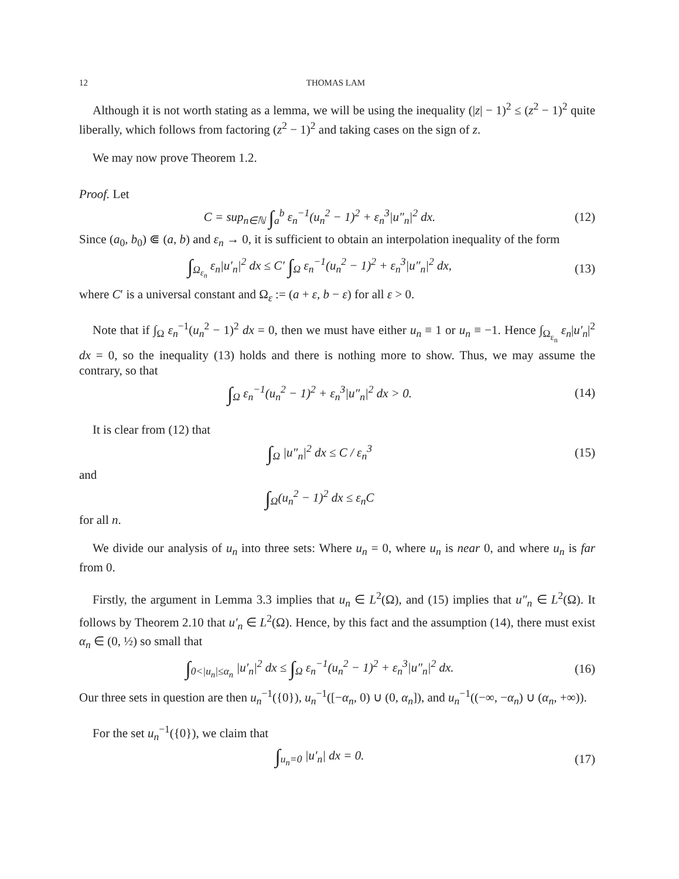12 THOMAS LAM
Although it is not worth stating as a lemma, we will be using the inequality (|z| − 1)<sup>2</sup> ≤ (z<sup>2</sup> − 1)<sup>2</sup> quite liberally, which follows from factoring (z<sup>2</sup> − 1)<sup>2</sup> and taking cases on the sign of z.
We may now prove Theorem 1.2.
Proof. Let
C = sup<sub>n∈ℕ</sub> ∫<sub>a</sub><sup>b</sup> ε<sub>n</sub><sup>−1</sup>(u<sub>n</sub><sup>2</sup> − 1)<sup>2</sup> + ε<sub>n</sub><sup>3</sup>|u″<sub>n</sub>|<sup>2</sup> dx.
(12)
Since (a<sub>0</sub>, b<sub>0</sub>) ⋐ (a, b) and ε<sub>n</sub> → 0, it is sufficient to obtain an interpolation inequality of the form
∫<sub>Ω<sub>ε<sub>n</sub></sub></sub> ε<sub>n</sub>|u′<sub>n</sub>|<sup>2</sup> dx ≤ C′ ∫<sub>Ω</sub> ε<sub>n</sub><sup>−1</sup>(u<sub>n</sub><sup>2</sup> − 1)<sup>2</sup> + ε<sub>n</sub><sup>3</sup>|u″<sub>n</sub>|<sup>2</sup> dx,
(13)
where C′ is a universal constant and Ω<sub>ε</sub> := (a + ε, b − ε) for all ε > 0.
Note that if ∫<sub>Ω</sub> ε<sub>n</sub><sup>−1</sup>(u<sub>n</sub><sup>2</sup> − 1)<sup>2</sup> dx = 0, then we must have either u<sub>n</sub> ≡ 1 or u<sub>n</sub> ≡ −1. Hence ∫<sub>Ω<sub>ε<sub>n</sub></sub></sub> ε<sub>n</sub>|u′<sub>n</sub>|<sup>2</sup> dx = 0, so the inequality (13) holds and there is nothing more to show. Thus, we may assume the contrary, so that
∫<sub>Ω</sub> ε<sub>n</sub><sup>−1</sup>(u<sub>n</sub><sup>2</sup> − 1)<sup>2</sup> + ε<sub>n</sub><sup>3</sup>|u″<sub>n</sub>|<sup>2</sup> dx > 0.
(14)
It is clear from (12) that
∫<sub>Ω</sub> |u″<sub>n</sub>|<sup>2</sup> dx ≤ C / ε<sub>n</sub><sup>3</sup> (15)
and
∫<sub>Ω</sub>(u<sub>n</sub><sup>2</sup> − 1)<sup>2</sup> dx ≤ ε<sub>n</sub>C
for all n.
We divide our analysis of u<sub>n</sub> into three sets: Where u<sub>n</sub> = 0, where u<sub>n</sub> is near 0, and where u<sub>n</sub> is far from 0.
Firstly, the argument in Lemma 3.3 implies that u<sub>n</sub> ∈ L<sup>2</sup>(Ω), and (15) implies that u″<sub>n</sub> ∈ L<sup>2</sup>(Ω). It follows by Theorem 2.10 that u′<sub>n</sub> ∈ L<sup>2</sup>(Ω). Hence, by this fact and the assumption (14), there must exist α<sub>n</sub> ∈ (0, ½) so small that
∫<sub>0<|u<sub>n</sub>|≤α<sub>n</sub></sub> |u′<sub>n</sub>|<sup>2</sup> dx ≤ ∫<sub>Ω</sub> ε<sub>n</sub><sup>−1</sup>(u<sub>n</sub><sup>2</sup> − 1)<sup>2</sup> + ε<sub>n</sub><sup>3</sup>|u″<sub>n</sub>|<sup>2</sup> dx.
(16)
Our three sets in question are then u<sub>n</sub><sup>−1</sup>({0}), u<sub>n</sub><sup>−1</sup>([−α<sub>n</sub>, 0) ∪ (0, α<sub>n</sub>]), and u<sub>n</sub><sup>−1</sup>((−∞, −α<sub>n</sub>) ∪ (α<sub>n</sub>, +∞)).
For the set u<sub>n</sub><sup>−1</sup>({0}), we claim that
∫<sub>u<sub>n</sub>=0</sub> |u′<sub>n</sub>| dx = 0. (17)